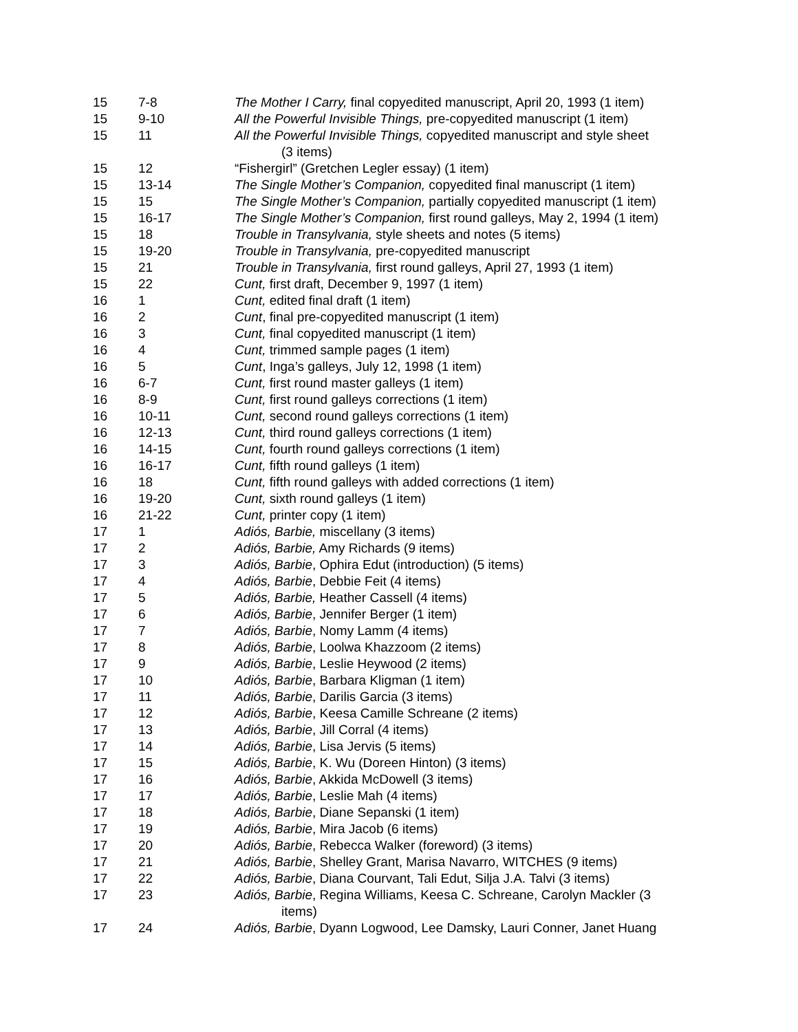| 15 | 7-8 | The Mother I Carry, final copyedited manuscript, April 20, 1993 (1 item) |
| 15 | 9-10 | All the Powerful Invisible Things, pre-copyedited manuscript (1 item) |
| 15 | 11 | All the Powerful Invisible Things, copyedited manuscript and style sheet (3 items) |
| 15 | 12 | “Fishergirl” (Gretchen Legler essay) (1 item) |
| 15 | 13-14 | The Single Mother’s Companion, copyedited final manuscript (1 item) |
| 15 | 15 | The Single Mother’s Companion, partially copyedited manuscript (1 item) |
| 15 | 16-17 | The Single Mother’s Companion, first round galleys, May 2, 1994 (1 item) |
| 15 | 18 | Trouble in Transylvania, style sheets and notes (5 items) |
| 15 | 19-20 | Trouble in Transylvania, pre-copyedited manuscript |
| 15 | 21 | Trouble in Transylvania, first round galleys, April 27, 1993 (1 item) |
| 15 | 22 | Cunt, first draft, December 9, 1997 (1 item) |
| 16 | 1 | Cunt, edited final draft (1 item) |
| 16 | 2 | Cunt , final pre-copyedited manuscript (1 item) |
| 16 | 3 | Cunt, final copyedited manuscript (1 item) |
| 16 | 4 | Cunt, trimmed sample pages (1 item) |
| 16 | 5 | Cunt , Inga’s galleys, July 12, 1998 (1 item) |
| 16 | 6-7 | Cunt, first round master galleys (1 item) |
| 16 | 8-9 | Cunt, first round galleys corrections (1 item) |
| 16 | 10-11 | Cunt, second round galleys corrections (1 item) |
| 16 | 12-13 | Cunt, third round galleys corrections (1 item) |
| 16 | 14-15 | Cunt, fourth round galleys corrections (1 item) |
| 16 | 16-17 | Cunt, fifth round galleys (1 item) |
| 16 | 18 | Cunt, fifth round galleys with added corrections (1 item) |
| 16 | 19-20 | Cunt, sixth round galleys (1 item) |
| 16 | 21-22 | Cunt, printer copy (1 item) |
| 17 | 1 | Adiós, Barbie, miscellany (3 items) |
| 17 | 2 | Adiós, Barbie, Amy Richards (9 items) |
| 17 | 3 | Adiós, Barbie , Ophira Edut (introduction) (5 items) |
| 17 | 4 | Adiós, Barbie , Debbie Feit (4 items) |
| 17 | 5 | Adiós, Barbie, Heather Cassell (4 items) |
| 17 | 6 | Adiós, Barbie , Jennifer Berger (1 item) |
| 17 | 7 | Adiós, Barbie , Nomy Lamm (4 items) |
| 17 | 8 | Adiós, Barbie , Loolwa Khazzoom (2 items) |
| 17 | 9 | Adiós, Barbie , Leslie Heywood (2 items) |
| 17 | 10 | Adiós, Barbie , Barbara Kligman (1 item) |
| 17 | 11 | Adiós, Barbie , Darilis Garcia (3 items) |
| 17 | 12 | Adiós, Barbie , Keesa Camille Schreane (2 items) |
| 17 | 13 | Adiós, Barbie , Jill Corral (4 items) |
| 17 | 14 | Adiós, Barbie , Lisa Jervis (5 items) |
| 17 | 15 | Adiós, Barbie , K. Wu (Doreen Hinton) (3 items) |
| 17 | 16 | Adiós, Barbie , Akkida McDowell (3 items) |
| 17 | 17 | Adiós, Barbie , Leslie Mah (4 items) |
| 17 | 18 | Adiós, Barbie , Diane Sepanski (1 item) |
| 17 | 19 | Adiós, Barbie , Mira Jacob (6 items) |
| 17 | 20 | Adiós, Barbie , Rebecca Walker (foreword) (3 items) |
| 17 | 21 | Adiós, Barbie , Shelley Grant, Marisa Navarro, WITCHES (9 items) |
| 17 | 22 | Adiós, Barbie , Diana Courvant, Tali Edut, Silja J.A. Talvi (3 items) |
| 17 | 23 | Adiós, Barbie , Regina Williams, Keesa C. Schreane, Carolyn Mackler (3 items) |
| 17 | 24 | Adiós, Barbie , Dyann Logwood, Lee Damsky, Lauri Conner, Janet Huang |